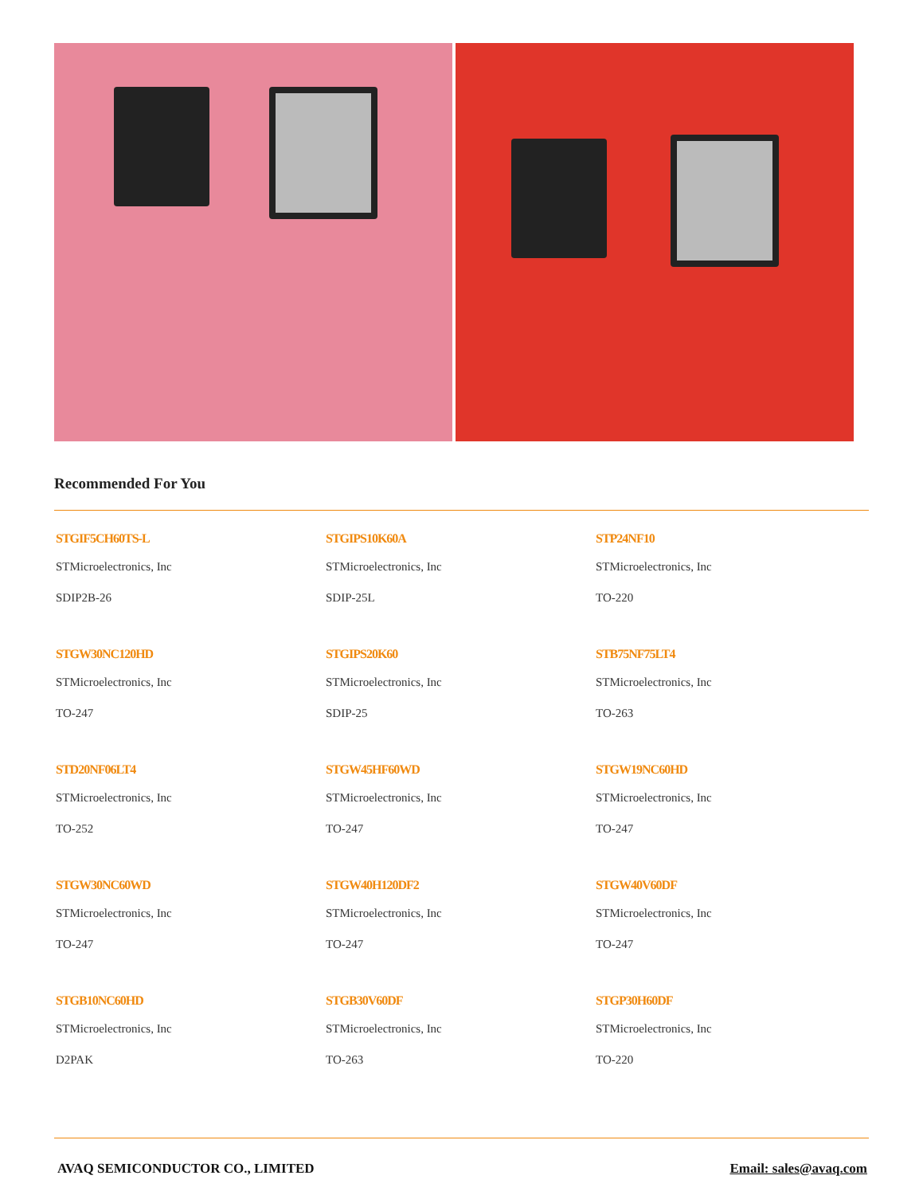Recommended For You
STGIF5CH60TS-L
STMicroelectronics, Inc
SDIP2B-26
STGIPS10K60A
STMicroelectronics, Inc
SDIP-25L
STP24NF10
STMicroelectronics, Inc
TO-220
STGW30NC120HD
STMicroelectronics, Inc
TO-247
STGIPS20K60
STMicroelectronics, Inc
SDIP-25
STB75NF75LT4
STMicroelectronics, Inc
TO-263
STD20NF06LT4
STMicroelectronics, Inc
TO-252
STGW45HF60WD
STMicroelectronics, Inc
TO-247
STGW19NC60HD
STMicroelectronics, Inc
TO-247
STGW30NC60WD
STMicroelectronics, Inc
TO-247
STGW40H120DF2
STMicroelectronics, Inc
TO-247
STGW40V60DF
STMicroelectronics, Inc
TO-247
STGB10NC60HD
STMicroelectronics, Inc
D2PAK
STGB30V60DF
STMicroelectronics, Inc
TO-263
STGP30H60DF
STMicroelectronics, Inc
TO-220
AVAQ SEMICONDUCTOR CO., LIMITED Email: sales@avaq.com